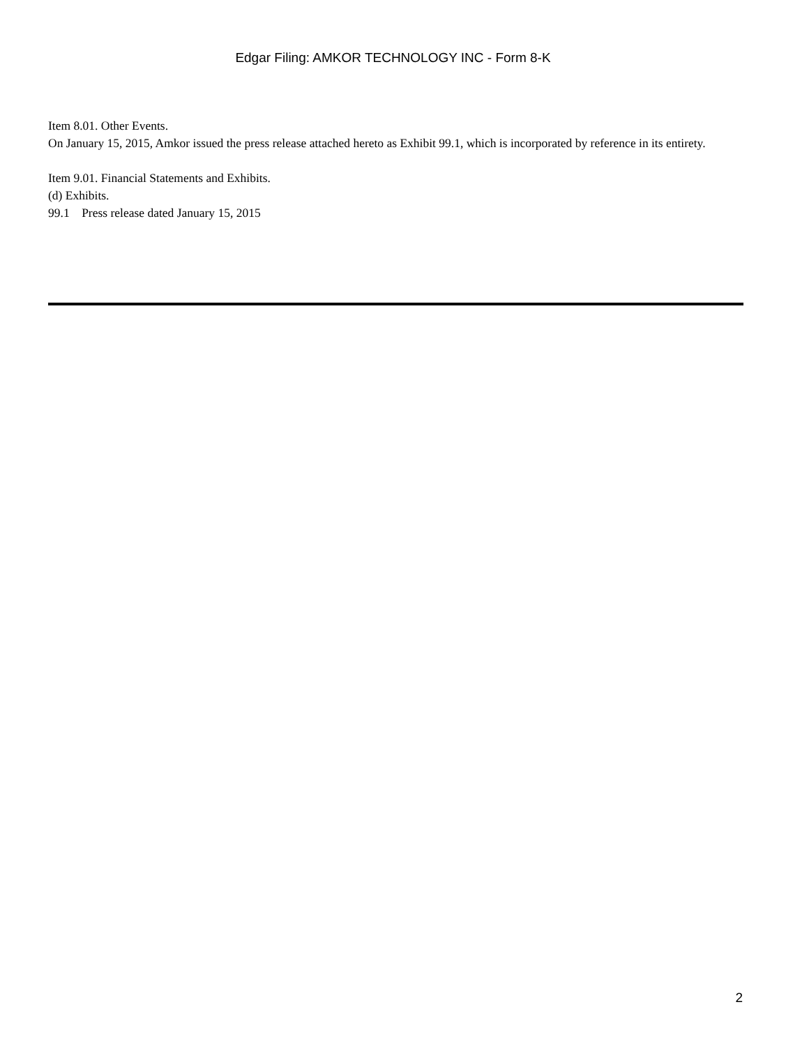Edgar Filing: AMKOR TECHNOLOGY INC - Form 8-K
Item 8.01. Other Events.
On January 15, 2015, Amkor issued the press release attached hereto as Exhibit 99.1, which is incorporated by reference in its entirety.
Item 9.01. Financial Statements and Exhibits.
(d) Exhibits.
99.1 Press release dated January 15, 2015
2